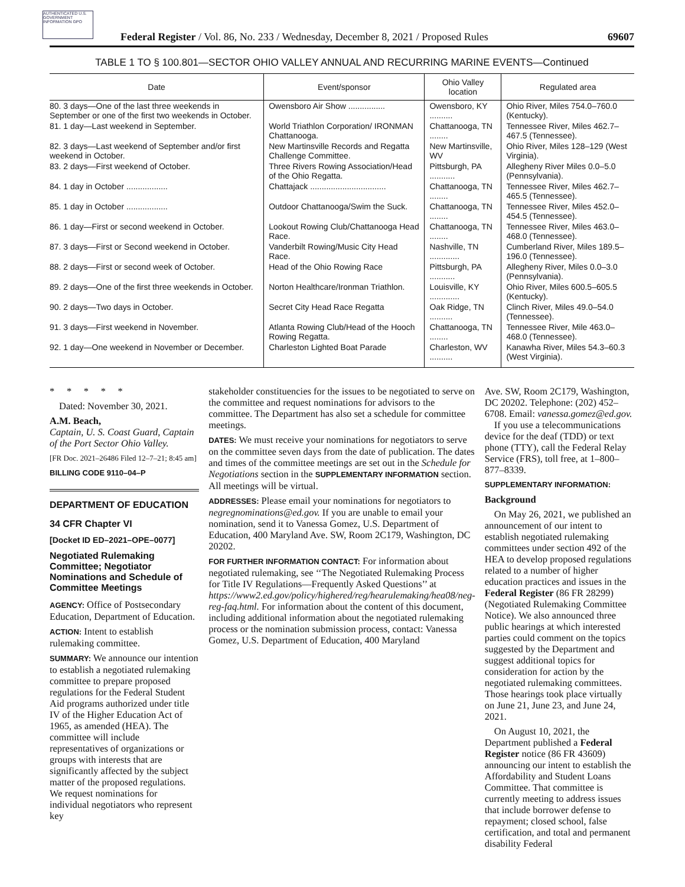AUTHENTICATED U.S. GOVERNMENT INFORMATION GPO
Federal Register / Vol. 86, No. 233 / Wednesday, December 8, 2021 / Proposed Rules 69607
TABLE 1 TO § 100.801—SECTOR OHIO VALLEY ANNUAL AND RECURRING MARINE EVENTS—Continued
| Date | Event/sponsor | Ohio Valley location | Regulated area |
| --- | --- | --- | --- |
| 80. 3 days—One of the last three weekends in September or one of the first two weekends in October. | Owensboro Air Show ................ | Owensboro, KY .......... | Ohio River, Miles 754.0–760.0 (Kentucky). |
| 81. 1 day—Last weekend in September. | World Triathlon Corporation/ IRONMAN Chattanooga. | Chattanooga, TN ........ | Tennessee River, Miles 462.7–467.5 (Tennessee). |
| 82. 3 days—Last weekend of September and/or first weekend in October. | New Martinsville Records and Regatta Challenge Committee. | New Martinsville, WV | Ohio River, Miles 128–129 (West Virginia). |
| 83. 2 days—First weekend of October. | Three Rivers Rowing Association/Head of the Ohio Regatta. | Pittsburgh, PA ........... | Allegheny River Miles 0.0–5.0 (Pennsylvania). |
| 84. 1 day in October .................. | Chattajack ................................. | Chattanooga, TN ........ | Tennessee River, Miles 462.7–465.5 (Tennessee). |
| 85. 1 day in October .................. | Outdoor Chattanooga/Swim the Suck. | Chattanooga, TN ........ | Tennessee River, Miles 452.0–454.5 (Tennessee). |
| 86. 1 day—First or second weekend in October. | Lookout Rowing Club/Chattanooga Head Race. | Chattanooga, TN ........ | Tennessee River, Miles 463.0–468.0 (Tennessee). |
| 87. 3 days—First or Second weekend in October. | Vanderbilt Rowing/Music City Head Race. | Nashville, TN ............. | Cumberland River, Miles 189.5–196.0 (Tennessee). |
| 88. 2 days—First or second week of October. | Head of the Ohio Rowing Race | Pittsburgh, PA ........... | Allegheny River, Miles 0.0–3.0 (Pennsylvania). |
| 89. 2 days—One of the first three weekends in October. | Norton Healthcare/Ironman Triathlon. | Louisville, KY ............. | Ohio River, Miles 600.5–605.5 (Kentucky). |
| 90. 2 days—Two days in October. | Secret City Head Race Regatta | Oak Ridge, TN .......... | Clinch River, Miles 49.0–54.0 (Tennessee). |
| 91. 3 days—First weekend in November. | Atlanta Rowing Club/Head of the Hooch Rowing Regatta. | Chattanooga, TN ........ | Tennessee River, Mile 463.0–468.0 (Tennessee). |
| 92. 1 day—One weekend in November or December. | Charleston Lighted Boat Parade | Charleston, WV .......... | Kanawha River, Miles 54.3–60.3 (West Virginia). |
* * * * *
Dated: November 30, 2021.
A.M. Beach,
Captain, U. S. Coast Guard, Captain of the Port Sector Ohio Valley.
[FR Doc. 2021–26486 Filed 12–7–21; 8:45 am]
BILLING CODE 9110–04–P
DEPARTMENT OF EDUCATION
34 CFR Chapter VI
[Docket ID ED–2021–OPE–0077]
Negotiated Rulemaking Committee; Negotiator Nominations and Schedule of Committee Meetings
AGENCY: Office of Postsecondary Education, Department of Education.
ACTION: Intent to establish rulemaking committee.
SUMMARY: We announce our intention to establish a negotiated rulemaking committee to prepare proposed regulations for the Federal Student Aid programs authorized under title IV of the Higher Education Act of 1965, as amended (HEA). The committee will include representatives of organizations or groups with interests that are significantly affected by the subject matter of the proposed regulations. We request nominations for individual negotiators who represent key
stakeholder constituencies for the issues to be negotiated to serve on the committee and request nominations for advisors to the committee. The Department has also set a schedule for committee meetings.
DATES: We must receive your nominations for negotiators to serve on the committee seven days from the date of publication. The dates and times of the committee meetings are set out in the Schedule for Negotiations section in the SUPPLEMENTARY INFORMATION section. All meetings will be virtual.
ADDRESSES: Please email your nominations for negotiators to negregnominations@ed.gov. If you are unable to email your nomination, send it to Vanessa Gomez, U.S. Department of Education, 400 Maryland Ave. SW, Room 2C179, Washington, DC 20202.
FOR FURTHER INFORMATION CONTACT: For information about negotiated rulemaking, see ‘‘The Negotiated Rulemaking Process for Title IV Regulations—Frequently Asked Questions’’ at https://www2.ed.gov/policy/highered/reg/hearulemaking/hea08/neg-reg-faq.html. For information about the content of this document, including additional information about the negotiated rulemaking process or the nomination submission process, contact: Vanessa Gomez, U.S. Department of Education, 400 Maryland
Ave. SW, Room 2C179, Washington, DC 20202. Telephone: (202) 452–6708. Email: vanessa.gomez@ed.gov.
If you use a telecommunications device for the deaf (TDD) or text phone (TTY), call the Federal Relay Service (FRS), toll free, at 1–800–877–8339.
SUPPLEMENTARY INFORMATION:
Background
On May 26, 2021, we published an announcement of our intent to establish negotiated rulemaking committees under section 492 of the HEA to develop proposed regulations related to a number of higher education practices and issues in the Federal Register (86 FR 28299) (Negotiated Rulemaking Committee Notice). We also announced three public hearings at which interested parties could comment on the topics suggested by the Department and suggest additional topics for consideration for action by the negotiated rulemaking committees. Those hearings took place virtually on June 21, June 23, and June 24, 2021.
On August 10, 2021, the Department published a Federal Register notice (86 FR 43609) announcing our intent to establish the Affordability and Student Loans Committee. That committee is currently meeting to address issues that include borrower defense to repayment; closed school, false certification, and total and permanent disability Federal